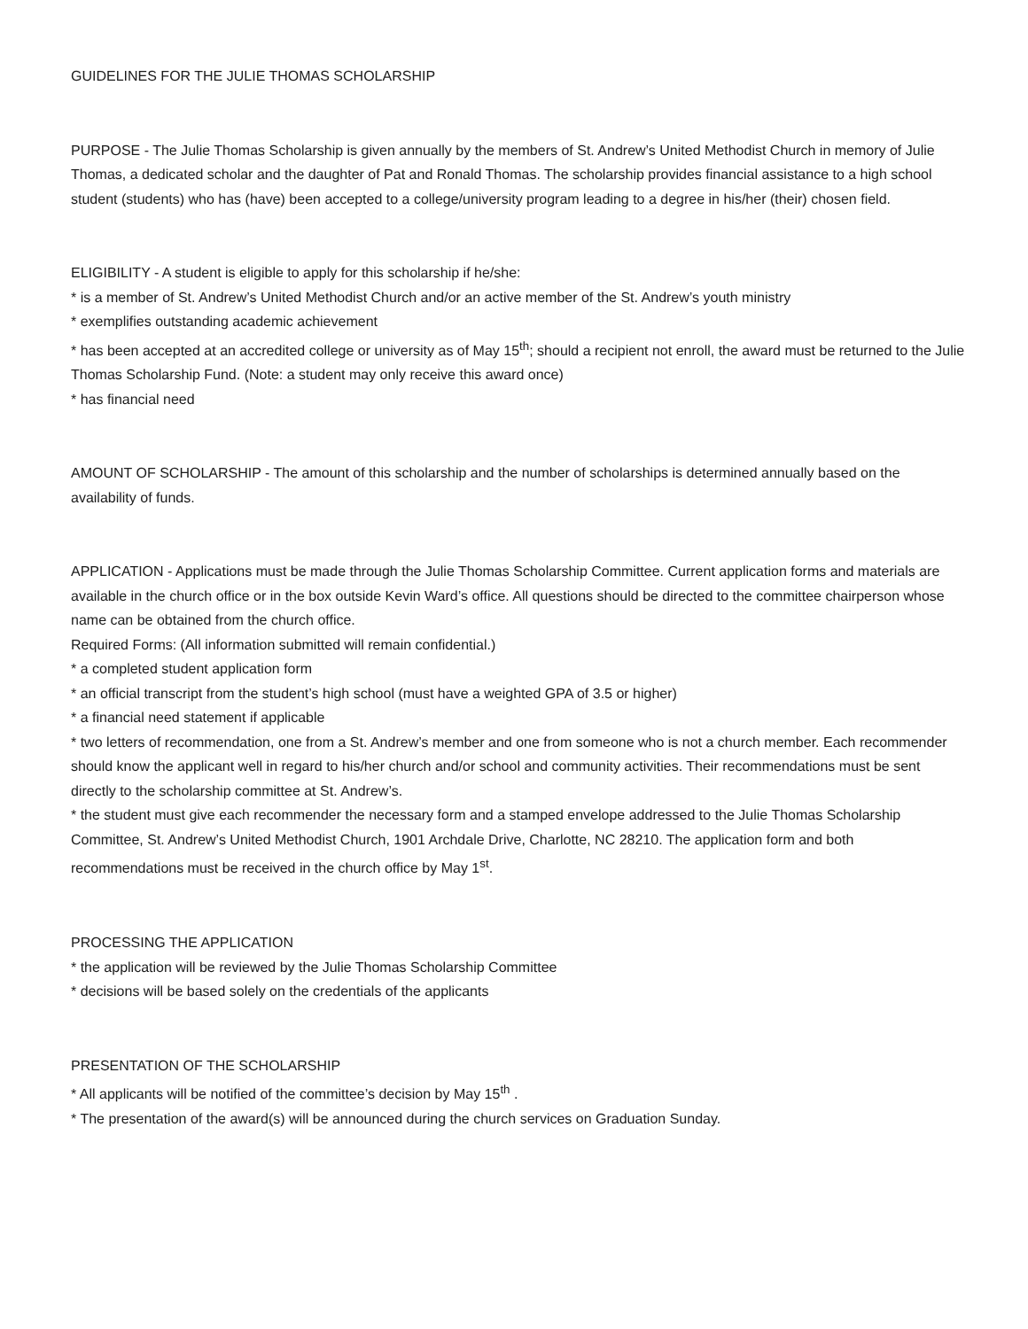GUIDELINES FOR THE JULIE THOMAS SCHOLARSHIP
PURPOSE - The Julie Thomas Scholarship is given annually by the members of St. Andrew’s United Methodist Church in memory of Julie Thomas, a dedicated scholar and the daughter of Pat and Ronald Thomas. The scholarship provides financial assistance to a high school student (students) who has (have) been accepted to a college/university program leading to a degree in his/her (their) chosen field.
ELIGIBILITY - A student is eligible to apply for this scholarship if he/she:
* is a member of St. Andrew’s United Methodist Church and/or an active member of the St. Andrew’s youth ministry
* exemplifies outstanding academic achievement
* has been accepted at an accredited college or university as of May 15<sup>th</sup>; should a recipient not enroll, the award must be returned to the Julie Thomas Scholarship Fund. (Note: a student may only receive this award once)
* has financial need
AMOUNT OF SCHOLARSHIP - The amount of this scholarship and the number of scholarships is determined annually based on the availability of funds.
APPLICATION - Applications must be made through the Julie Thomas Scholarship Committee. Current application forms and materials are available in the church office or in the box outside Kevin Ward’s office. All questions should be directed to the committee chairperson whose name can be obtained from the church office.
Required Forms: (All information submitted will remain confidential.)
* a completed student application form
* an official transcript from the student’s high school (must have a weighted GPA of 3.5 or higher)
* a financial need statement if applicable
* two letters of recommendation, one from a St. Andrew’s member and one from someone who is not a church member. Each recommender should know the applicant well in regard to his/her church and/or school and community activities. Their recommendations must be sent directly to the scholarship committee at St. Andrew’s.
* the student must give each recommender the necessary form and a stamped envelope addressed to the Julie Thomas Scholarship Committee, St. Andrew’s United Methodist Church, 1901 Archdale Drive, Charlotte, NC 28210. The application form and both recommendations must be received in the church office by May 1<sup>st</sup>.
PROCESSING THE APPLICATION
* the application will be reviewed by the Julie Thomas Scholarship Committee
* decisions will be based solely on the credentials of the applicants
PRESENTATION OF THE SCHOLARSHIP
* All applicants will be notified of the committee’s decision by May 15<sup>th</sup> .
* The presentation of the award(s) will be announced during the church services on Graduation Sunday.